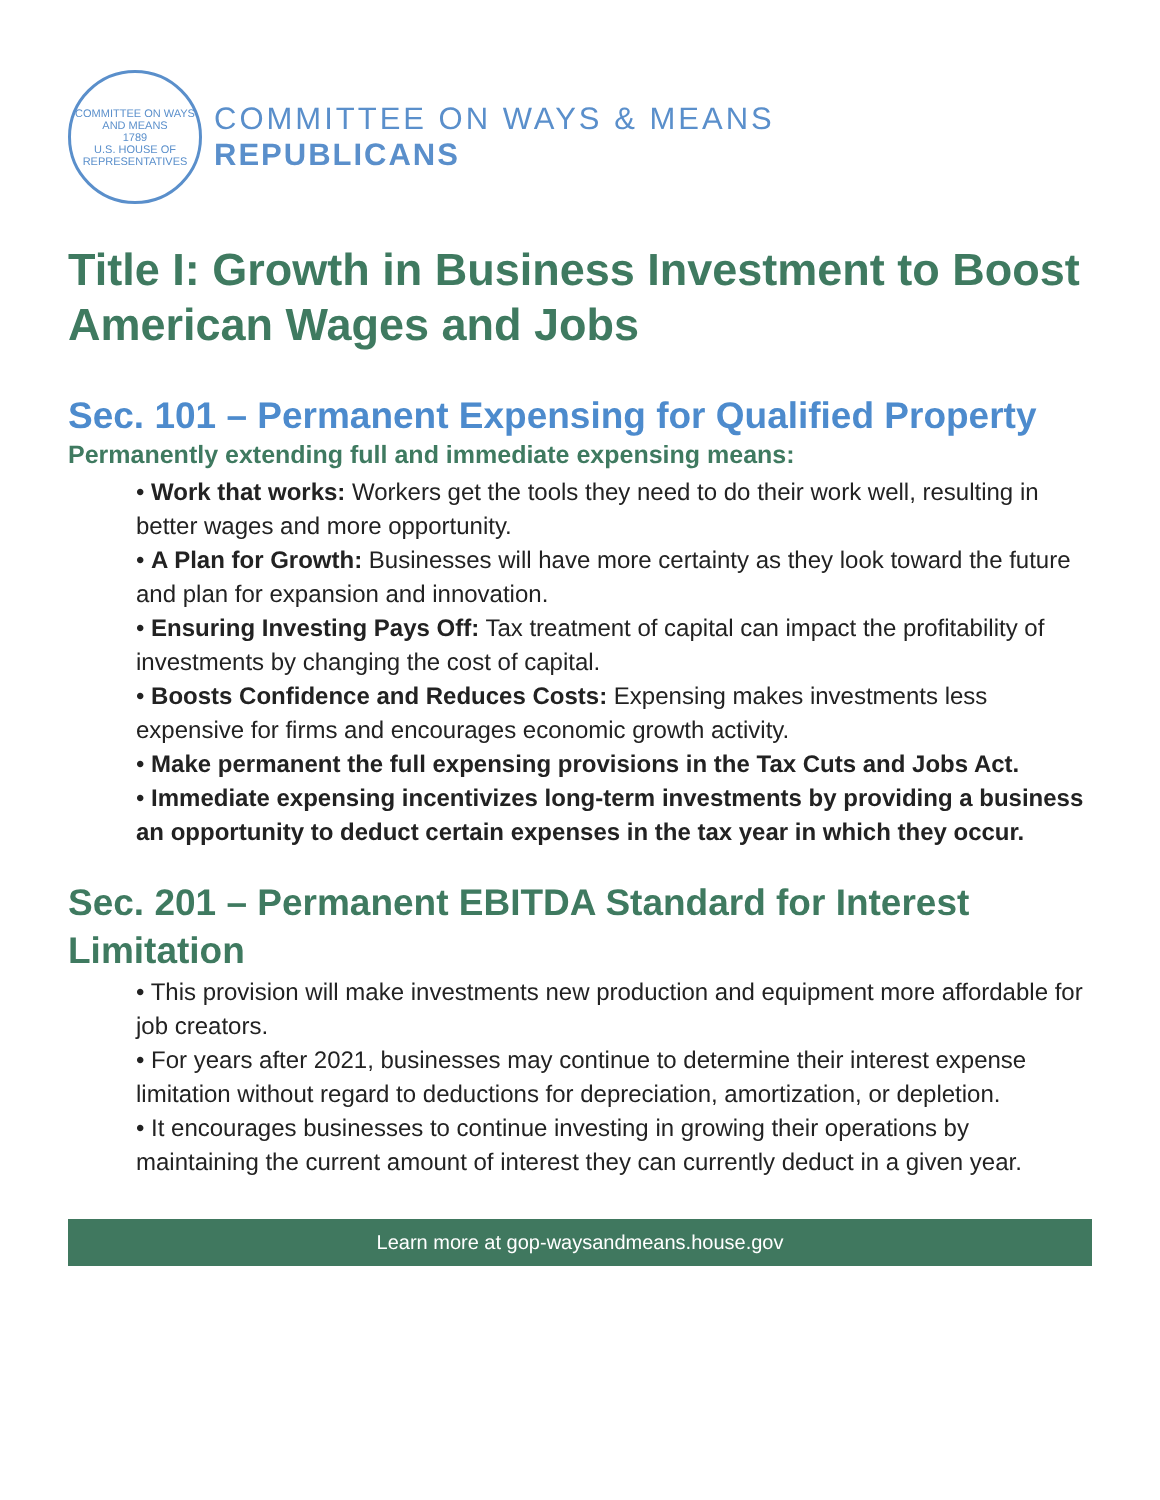COMMITTEE ON WAYS AND MEANS
1789
U.S. HOUSE OF REPRESENTATIVES
COMMITTEE ON WAYS & MEANS
REPUBLICANS
Title I: Growth in Business Investment to Boost American Wages and Jobs
Sec. 101 – Permanent Expensing for Qualified Property
Permanently extending full and immediate expensing means:
• Work that works: Workers get the tools they need to do their work well, resulting in better wages and more opportunity.
• A Plan for Growth: Businesses will have more certainty as they look toward the future and plan for expansion and innovation.
• Ensuring Investing Pays Off: Tax treatment of capital can impact the profitability of investments by changing the cost of capital.
• Boosts Confidence and Reduces Costs: Expensing makes investments less expensive for firms and encourages economic growth activity.
• Make permanent the full expensing provisions in the Tax Cuts and Jobs Act.
• Immediate expensing incentivizes long-term investments by providing a business an opportunity to deduct certain expenses in the tax year in which they occur.
Sec. 201 – Permanent EBITDA Standard for Interest Limitation
• This provision will make investments new production and equipment more affordable for job creators.
• For years after 2021, businesses may continue to determine their interest expense limitation without regard to deductions for depreciation, amortization, or depletion.
• It encourages businesses to continue investing in growing their operations by maintaining the current amount of interest they can currently deduct in a given year.
Learn more at gop-waysandmeans.house.gov